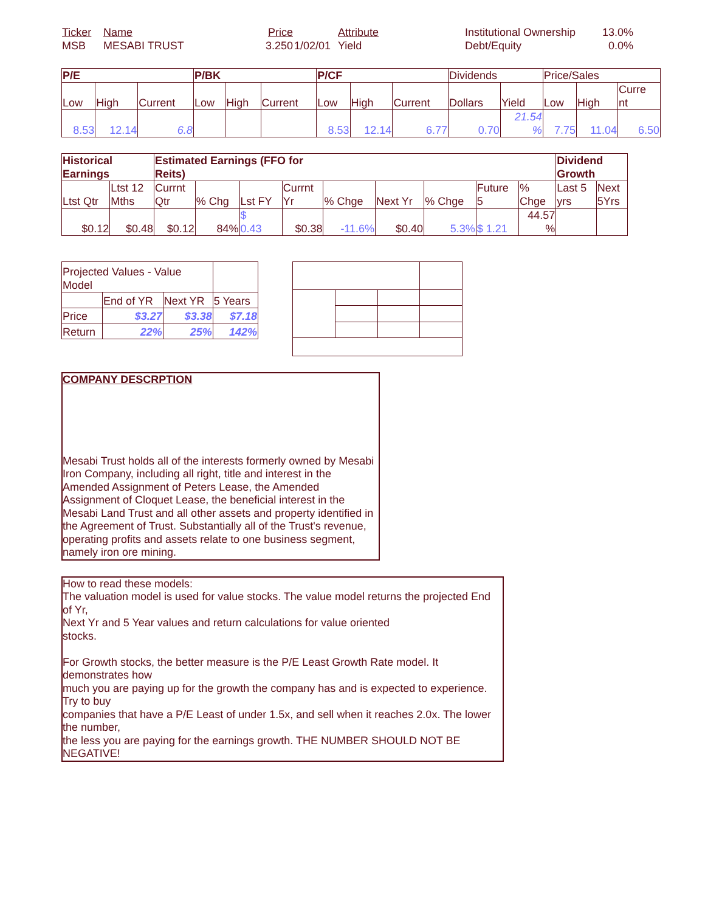| Ticker | Name | Price | | Attribute | | Institutional Ownership | 13.0% |
| MSB | MESABI TRUST | 3.250 | 1/02/01 | Yield | | Debt/Equity | 0.0% |
| P/E | | | P/BK | | | P/CF | | | Dividends | | Price/Sales | | |
| --- | --- | --- | --- | --- | --- | --- | --- | --- | --- | --- | --- | --- | --- |
| Low | High | Current | Low | High | Current | Low | High | Current | Dollars | Yield | Low | High | Curre nt |
| 8.53 | 12.14 | 6.8 | | | | 8.53 | 12.14 | 6.77 | 0.70 | 21.54 % | 7.75 | 11.04 | 6.50 |
| Historical Earnings | | Estimated Earnings (FFO for Reits) | | | | | | | | | Dividend Growth | |
| --- | --- | --- | --- | --- | --- | --- | --- | --- | --- | --- | --- | --- |
| Ltst Qtr | Ltst 12 Mths | Currnt Qtr | % Chg | Lst FY | Currnt Yr | % Chge | Next Yr | % Chge | Future 5 | % Chge | Last 5 yrs | Next 5Yrs |
| $0.12 | $0.48 | $0.12 | 84% | $ 0.43 | $0.38 | -11.6% | $0.40 | 5.3% | $ 1.21 | 44.57 % | | |
| Projected Values - Value Model | | | |
| | End of YR | Next YR | 5 Years |
| Price | $3.27 | $3.38 | $7.18 |
| Return | 22% | 25% | 142% |
COMPANY DESCRPTION
Mesabi Trust holds all of the interests formerly owned by Mesabi Iron Company, including all right, title and interest in the Amended Assignment of Peters Lease, the Amended Assignment of Cloquet Lease, the beneficial interest in the Mesabi Land Trust and all other assets and property identified in the Agreement of Trust. Substantially all of the Trust's revenue, operating profits and assets relate to one business segment, namely iron ore mining.
How to read these models:
The valuation model is used for value stocks. The value model returns the projected End of Yr,
Next Yr and 5 Year values and return calculations for value oriented
stocks.
For Growth stocks, the better measure is the P/E Least Growth Rate model. It demonstrates how
much you are paying up for the growth the company has and is expected to experience. Try to buy
companies that have a P/E Least of under 1.5x, and sell when it reaches 2.0x. The lower the number,
the less you are paying for the earnings growth. THE NUMBER SHOULD NOT BE NEGATIVE!